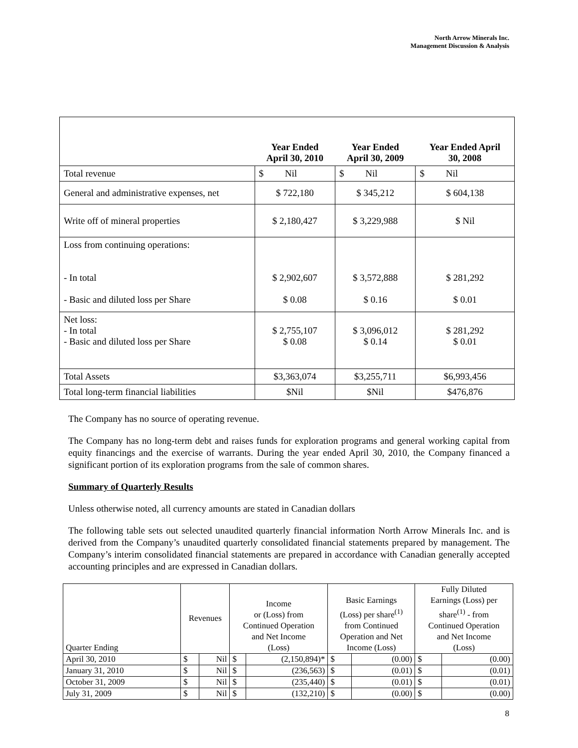North Arrow Minerals Inc.
Management Discussion & Analysis
| | Year Ended April 30, 2010 | Year Ended April 30, 2009 | Year Ended April 30, 2008 |
| --- | --- | --- | --- |
| Total revenue | $ Nil | $ Nil | $ Nil |
| General and administrative expenses, net | $ 722,180 | $ 345,212 | $ 604,138 |
| Write off of mineral properties | $ 2,180,427 | $ 3,229,988 | $ Nil |
| Loss from continuing operations: - In total - Basic and diluted loss per Share | $ 2,902,607 $ 0.08 | $ 3,572,888 $ 0.16 | $ 281,292 $ 0.01 |
| Net loss: - In total - Basic and diluted loss per Share | $ 2,755,107 $ 0.08 | $ 3,096,012 $ 0.14 | $ 281,292 $ 0.01 |
| Total Assets | $3,363,074 | $3,255,711 | $6,993,456 |
| Total long-term financial liabilities | $Nil | $Nil | $476,876 |
The Company has no source of operating revenue.
The Company has no long-term debt and raises funds for exploration programs and general working capital from equity financings and the exercise of warrants. During the year ended April 30, 2010, the Company financed a significant portion of its exploration programs from the sale of common shares.
Summary of Quarterly Results
Unless otherwise noted, all currency amounts are stated in Canadian dollars
The following table sets out selected unaudited quarterly financial information North Arrow Minerals Inc. and is derived from the Company’s unaudited quarterly consolidated financial statements prepared by management. The Company’s interim consolidated financial statements are prepared in accordance with Canadian generally accepted accounting principles and are expressed in Canadian dollars.
| Quarter Ending | Revenues | | Income or (Loss) from Continued Operation and Net Income (Loss) | | Basic Earnings (Loss) per share<sup>(1)</sup> from Continued Operation and Net Income (Loss) | | Fully Diluted Earnings (Loss) per share<sup>(1)</sup> - from Continued Operation and Net Income (Loss) | |
| --- | --- | --- | --- | --- | --- | --- | --- | --- |
| April 30, 2010 | $ | Nil | $ | (2,150,894)* | $ | (0.00) | $ | (0.00) |
| January 31, 2010 | $ | Nil | $ | (236,563) | $ | (0.01) | $ | (0.01) |
| October 31, 2009 | $ | Nil | $ | (235,440) | $ | (0.01) | $ | (0.01) |
| July 31, 2009 | $ | Nil | $ | (132,210) | $ | (0.00) | $ | (0.00) |
8